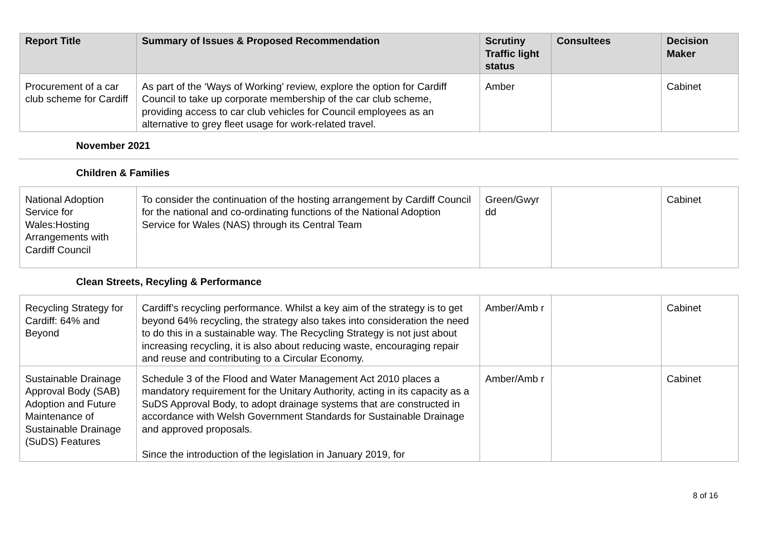| Report Title | Summary of Issues & Proposed Recommendation | Scrutiny Traffic light status | Consultees | Decision Maker |
| --- | --- | --- | --- | --- |
| Procurement of a car club scheme for Cardiff | As part of the ‘Ways of Working’ review, explore the option for Cardiff Council to take up corporate membership of the car club scheme, providing access to car club vehicles for Council employees as an alternative to grey fleet usage for work-related travel. | Amber | | Cabinet |
November 2021
Children & Families
| National Adoption Service for Wales:Hosting Arrangements with Cardiff Council | To consider the continuation of the hosting arrangement by Cardiff Council for the national and co-ordinating functions of the National Adoption Service for Wales (NAS) through its Central Team | Green/Gwyr dd | | Cabinet |
Clean Streets, Recyling & Performance
| Recycling Strategy for Cardiff: 64% and Beyond | Cardiff’s recycling performance. Whilst a key aim of the strategy is to get beyond 64% recycling, the strategy also takes into consideration the need to do this in a sustainable way. The Recycling Strategy is not just about increasing recycling, it is also about reducing waste, encouraging repair and reuse and contributing to a Circular Economy. | Amber/Amb r | | Cabinet |
| Sustainable Drainage Approval Body (SAB) Adoption and Future Maintenance of Sustainable Drainage (SuDS) Features | Schedule 3 of the Flood and Water Management Act 2010 places a mandatory requirement for the Unitary Authority, acting in its capacity as a SuDS Approval Body, to adopt drainage systems that are constructed in accordance with Welsh Government Standards for Sustainable Drainage and approved proposals. Since the introduction of the legislation in January 2019, for | Amber/Amb r | | Cabinet |
8 of 16